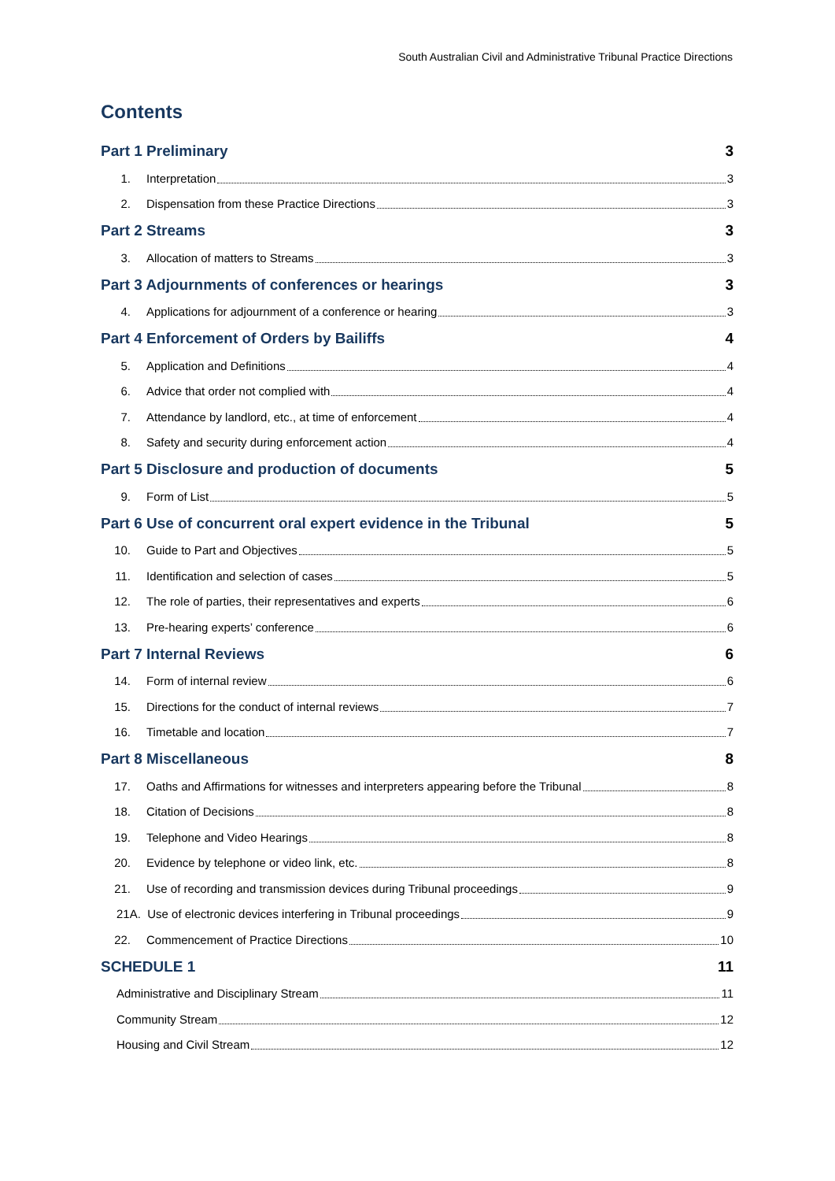South Australian Civil and Administrative Tribunal Practice Directions
Contents
Part 1 Preliminary 3
1. Interpretation 3
2. Dispensation from these Practice Directions 3
Part 2 Streams 3
3. Allocation of matters to Streams 3
Part 3 Adjournments of conferences or hearings 3
4. Applications for adjournment of a conference or hearing 3
Part 4 Enforcement of Orders by Bailiffs 4
5. Application and Definitions 4
6. Advice that order not complied with 4
7. Attendance by landlord, etc., at time of enforcement 4
8. Safety and security during enforcement action 4
Part 5 Disclosure and production of documents 5
9. Form of List 5
Part 6 Use of concurrent oral expert evidence in the Tribunal 5
10. Guide to Part and Objectives 5
11. Identification and selection of cases 5
12. The role of parties, their representatives and experts 6
13. Pre-hearing experts’ conference 6
Part 7 Internal Reviews 6
14. Form of internal review 6
15. Directions for the conduct of internal reviews 7
16. Timetable and location 7
Part 8 Miscellaneous 8
17. Oaths and Affirmations for witnesses and interpreters appearing before the Tribunal 8
18. Citation of Decisions 8
19. Telephone and Video Hearings 8
20. Evidence by telephone or video link, etc. 8
21. Use of recording and transmission devices during Tribunal proceedings 9
21A. Use of electronic devices interfering in Tribunal proceedings 9
22. Commencement of Practice Directions 10
SCHEDULE 1 11
Administrative and Disciplinary Stream 11
Community Stream 12
Housing and Civil Stream 12